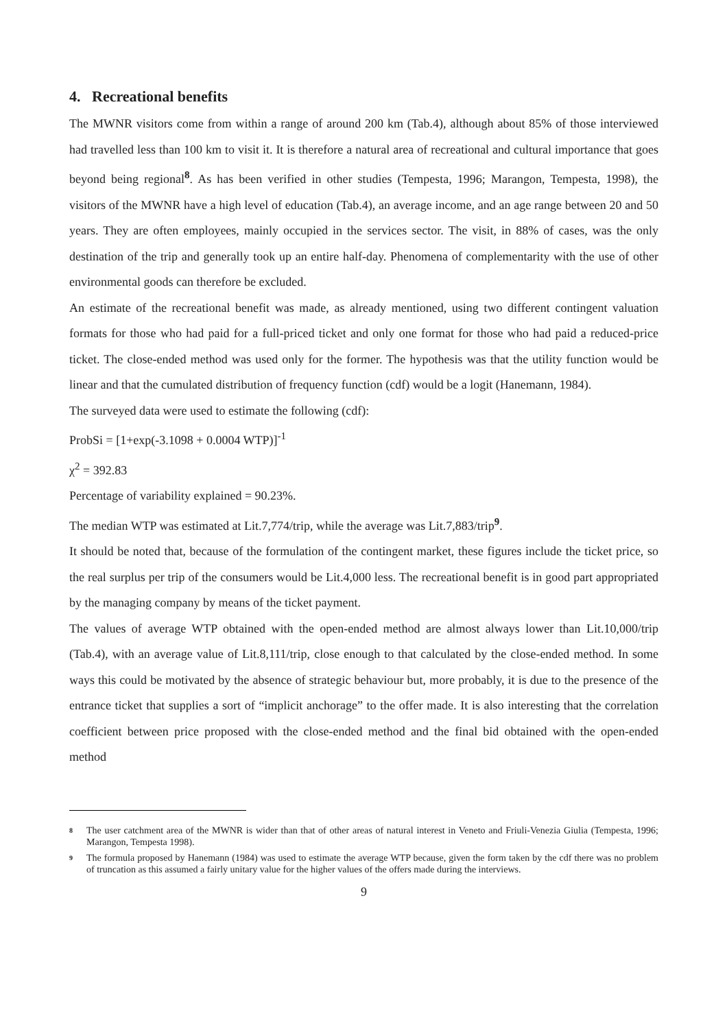4. Recreational benefits
The MWNR visitors come from within a range of around 200 km (Tab.4), although about 85% of those interviewed had travelled less than 100 km to visit it. It is therefore a natural area of recreational and cultural importance that goes beyond being regional<sup>8</sup>. As has been verified in other studies (Tempesta, 1996; Marangon, Tempesta, 1998), the visitors of the MWNR have a high level of education (Tab.4), an average income, and an age range between 20 and 50 years. They are often employees, mainly occupied in the services sector. The visit, in 88% of cases, was the only destination of the trip and generally took up an entire half-day. Phenomena of complementarity with the use of other environmental goods can therefore be excluded.
An estimate of the recreational benefit was made, as already mentioned, using two different contingent valuation formats for those who had paid for a full-priced ticket and only one format for those who had paid a reduced-price ticket. The close-ended method was used only for the former. The hypothesis was that the utility function would be linear and that the cumulated distribution of frequency function (cdf) would be a logit (Hanemann, 1984).
The surveyed data were used to estimate the following (cdf):
ProbSi = [1+exp(-3.1098 + 0.0004 WTP)]<sup>-1</sup>
χ<sup>2</sup> = 392.83
Percentage of variability explained = 90.23%.
The median WTP was estimated at Lit.7,774/trip, while the average was Lit.7,883/trip<sup>9</sup>.
It should be noted that, because of the formulation of the contingent market, these figures include the ticket price, so the real surplus per trip of the consumers would be Lit.4,000 less. The recreational benefit is in good part appropriated by the managing company by means of the ticket payment.
The values of average WTP obtained with the open-ended method are almost always lower than Lit.10,000/trip (Tab.4), with an average value of Lit.8,111/trip, close enough to that calculated by the close-ended method. In some ways this could be motivated by the absence of strategic behaviour but, more probably, it is due to the presence of the entrance ticket that supplies a sort of “implicit anchorage” to the offer made. It is also interesting that the correlation coefficient between price proposed with the close-ended method and the final bid obtained with the open-ended method
8 The user catchment area of the MWNR is wider than that of other areas of natural interest in Veneto and Friuli-Venezia Giulia (Tempesta, 1996; Marangon, Tempesta 1998).
9 The formula proposed by Hanemann (1984) was used to estimate the average WTP because, given the form taken by the cdf there was no problem of truncation as this assumed a fairly unitary value for the higher values of the offers made during the interviews.
9